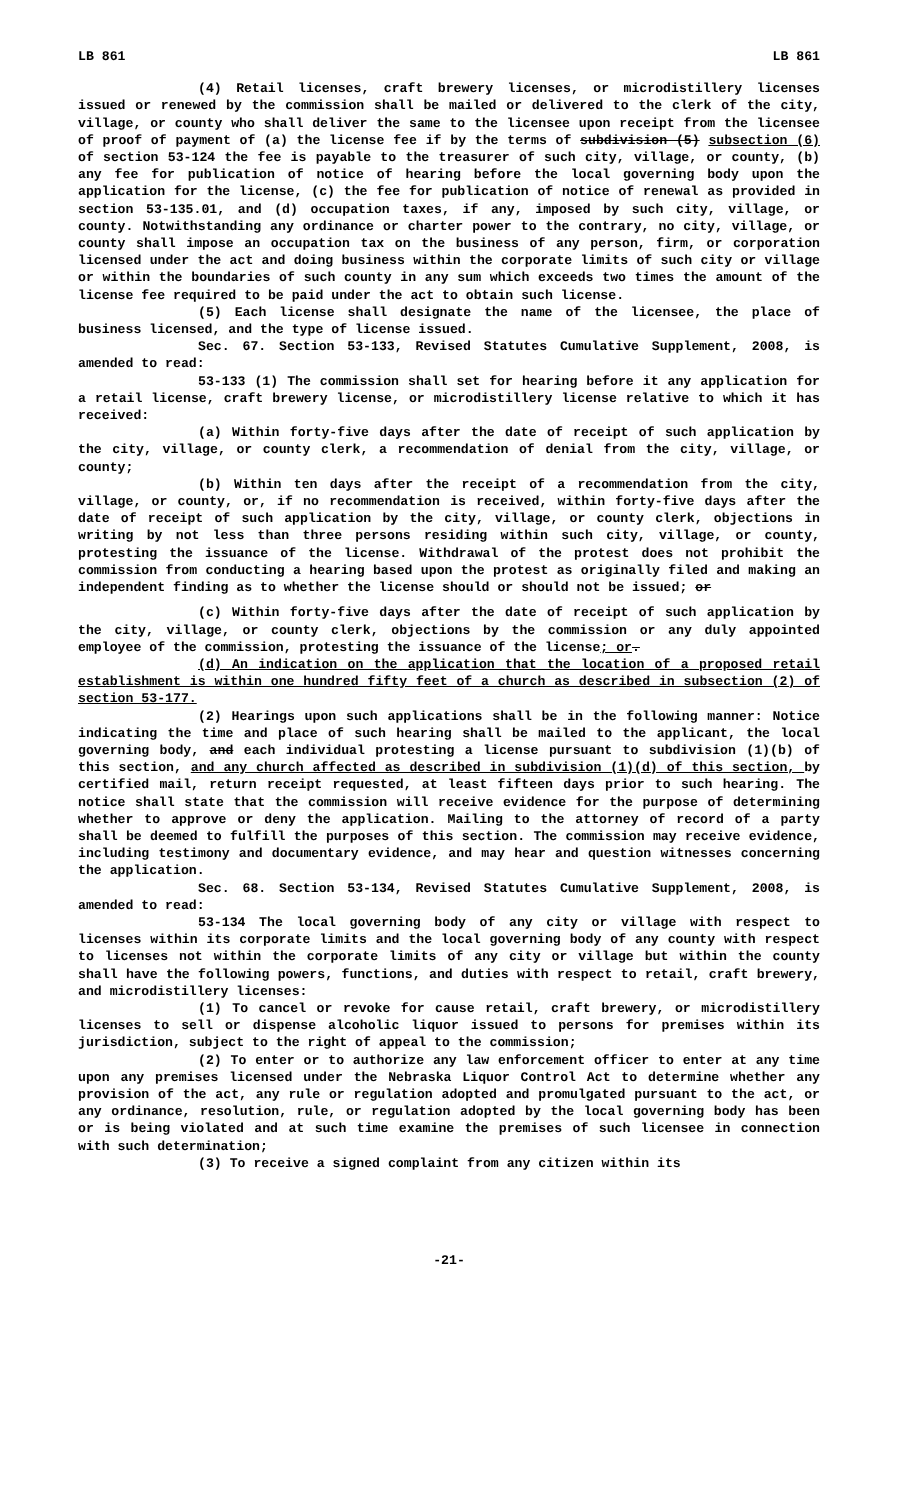LB 861 LB 861
(4) Retail licenses, craft brewery licenses, or microdistillery licenses issued or renewed by the commission shall be mailed or delivered to the clerk of the city, village, or county who shall deliver the same to the licensee upon receipt from the licensee of proof of payment of (a) the license fee if by the terms of subdivision (5) subsection (6) of section 53-124 the fee is payable to the treasurer of such city, village, or county, (b) any fee for publication of notice of hearing before the local governing body upon the application for the license, (c) the fee for publication of notice of renewal as provided in section 53-135.01, and (d) occupation taxes, if any, imposed by such city, village, or county. Notwithstanding any ordinance or charter power to the contrary, no city, village, or county shall impose an occupation tax on the business of any person, firm, or corporation licensed under the act and doing business within the corporate limits of such city or village or within the boundaries of such county in any sum which exceeds two times the amount of the license fee required to be paid under the act to obtain such license.
(5) Each license shall designate the name of the licensee, the place of business licensed, and the type of license issued.
Sec. 67. Section 53-133, Revised Statutes Cumulative Supplement, 2008, is amended to read:
53-133 (1) The commission shall set for hearing before it any application for a retail license, craft brewery license, or microdistillery license relative to which it has received:
(a) Within forty-five days after the date of receipt of such application by the city, village, or county clerk, a recommendation of denial from the city, village, or county;
(b) Within ten days after the receipt of a recommendation from the city, village, or county, or, if no recommendation is received, within forty-five days after the date of receipt of such application by the city, village, or county clerk, objections in writing by not less than three persons residing within such city, village, or county, protesting the issuance of the license. Withdrawal of the protest does not prohibit the commission from conducting a hearing based upon the protest as originally filed and making an independent finding as to whether the license should or should not be issued; or
(c) Within forty-five days after the date of receipt of such application by the city, village, or county clerk, objections by the commission or any duly appointed employee of the commission, protesting the issuance of the license; or.
(d) An indication on the application that the location of a proposed retail establishment is within one hundred fifty feet of a church as described in subsection (2) of section 53-177.
(2) Hearings upon such applications shall be in the following manner: Notice indicating the time and place of such hearing shall be mailed to the applicant, the local governing body, and each individual protesting a license pursuant to subdivision (1)(b) of this section, and any church affected as described in subdivision (1)(d) of this section, by certified mail, return receipt requested, at least fifteen days prior to such hearing. The notice shall state that the commission will receive evidence for the purpose of determining whether to approve or deny the application. Mailing to the attorney of record of a party shall be deemed to fulfill the purposes of this section. The commission may receive evidence, including testimony and documentary evidence, and may hear and question witnesses concerning the application.
Sec. 68. Section 53-134, Revised Statutes Cumulative Supplement, 2008, is amended to read:
53-134 The local governing body of any city or village with respect to licenses within its corporate limits and the local governing body of any county with respect to licenses not within the corporate limits of any city or village but within the county shall have the following powers, functions, and duties with respect to retail, craft brewery, and microdistillery licenses:
(1) To cancel or revoke for cause retail, craft brewery, or microdistillery licenses to sell or dispense alcoholic liquor issued to persons for premises within its jurisdiction, subject to the right of appeal to the commission;
(2) To enter or to authorize any law enforcement officer to enter at any time upon any premises licensed under the Nebraska Liquor Control Act to determine whether any provision of the act, any rule or regulation adopted and promulgated pursuant to the act, or any ordinance, resolution, rule, or regulation adopted by the local governing body has been or is being violated and at such time examine the premises of such licensee in connection with such determination;
(3) To receive a signed complaint from any citizen within its
-21-